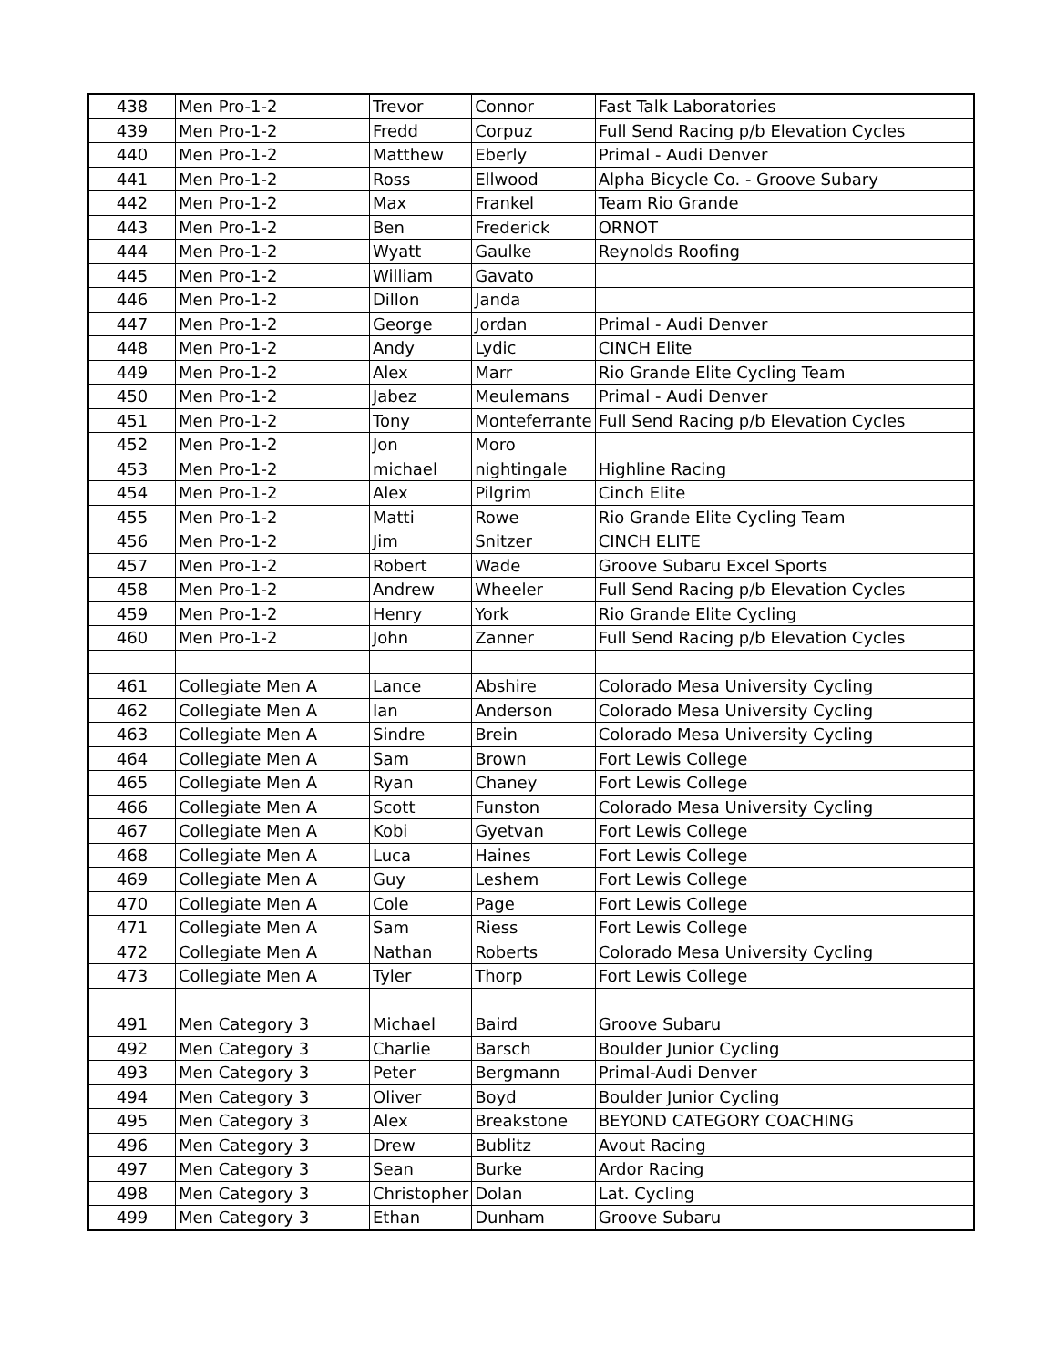| 438 | Men Pro-1-2 | Trevor | Connor | Fast Talk Laboratories |
| 439 | Men Pro-1-2 | Fredd | Corpuz | Full Send Racing p/b Elevation Cycles |
| 440 | Men Pro-1-2 | Matthew | Eberly | Primal - Audi Denver |
| 441 | Men Pro-1-2 | Ross | Ellwood | Alpha Bicycle Co. - Groove Subary |
| 442 | Men Pro-1-2 | Max | Frankel | Team Rio Grande |
| 443 | Men Pro-1-2 | Ben | Frederick | ORNOT |
| 444 | Men Pro-1-2 | Wyatt | Gaulke | Reynolds Roofing |
| 445 | Men Pro-1-2 | William | Gavato | |
| 446 | Men Pro-1-2 | Dillon | Janda | |
| 447 | Men Pro-1-2 | George | Jordan | Primal - Audi Denver |
| 448 | Men Pro-1-2 | Andy | Lydic | CINCH Elite |
| 449 | Men Pro-1-2 | Alex | Marr | Rio Grande Elite Cycling Team |
| 450 | Men Pro-1-2 | Jabez | Meulemans | Primal - Audi Denver |
| 451 | Men Pro-1-2 | Tony | Monteferrante | Full Send Racing p/b Elevation Cycles |
| 452 | Men Pro-1-2 | Jon | Moro | |
| 453 | Men Pro-1-2 | michael | nightingale | Highline Racing |
| 454 | Men Pro-1-2 | Alex | Pilgrim | Cinch Elite |
| 455 | Men Pro-1-2 | Matti | Rowe | Rio Grande Elite Cycling Team |
| 456 | Men Pro-1-2 | Jim | Snitzer | CINCH ELITE |
| 457 | Men Pro-1-2 | Robert | Wade | Groove Subaru Excel Sports |
| 458 | Men Pro-1-2 | Andrew | Wheeler | Full Send Racing p/b Elevation Cycles |
| 459 | Men Pro-1-2 | Henry | York | Rio Grande Elite Cycling |
| 460 | Men Pro-1-2 | John | Zanner | Full Send Racing p/b Elevation Cycles |
| 461 | Collegiate Men A | Lance | Abshire | Colorado Mesa University Cycling |
| 462 | Collegiate Men A | Ian | Anderson | Colorado Mesa University Cycling |
| 463 | Collegiate Men A | Sindre | Brein | Colorado Mesa University Cycling |
| 464 | Collegiate Men A | Sam | Brown | Fort Lewis College |
| 465 | Collegiate Men A | Ryan | Chaney | Fort Lewis College |
| 466 | Collegiate Men A | Scott | Funston | Colorado Mesa University Cycling |
| 467 | Collegiate Men A | Kobi | Gyetvan | Fort Lewis College |
| 468 | Collegiate Men A | Luca | Haines | Fort Lewis College |
| 469 | Collegiate Men A | Guy | Leshem | Fort Lewis College |
| 470 | Collegiate Men A | Cole | Page | Fort Lewis College |
| 471 | Collegiate Men A | Sam | Riess | Fort Lewis College |
| 472 | Collegiate Men A | Nathan | Roberts | Colorado Mesa University Cycling |
| 473 | Collegiate Men A | Tyler | Thorp | Fort Lewis College |
| 491 | Men Category 3 | Michael | Baird | Groove Subaru |
| 492 | Men Category 3 | Charlie | Barsch | Boulder Junior Cycling |
| 493 | Men Category 3 | Peter | Bergmann | Primal-Audi Denver |
| 494 | Men Category 3 | Oliver | Boyd | Boulder Junior Cycling |
| 495 | Men Category 3 | Alex | Breakstone | BEYOND CATEGORY COACHING |
| 496 | Men Category 3 | Drew | Bublitz | Avout Racing |
| 497 | Men Category 3 | Sean | Burke | Ardor Racing |
| 498 | Men Category 3 | Christopher | Dolan | Lat. Cycling |
| 499 | Men Category 3 | Ethan | Dunham | Groove Subaru |